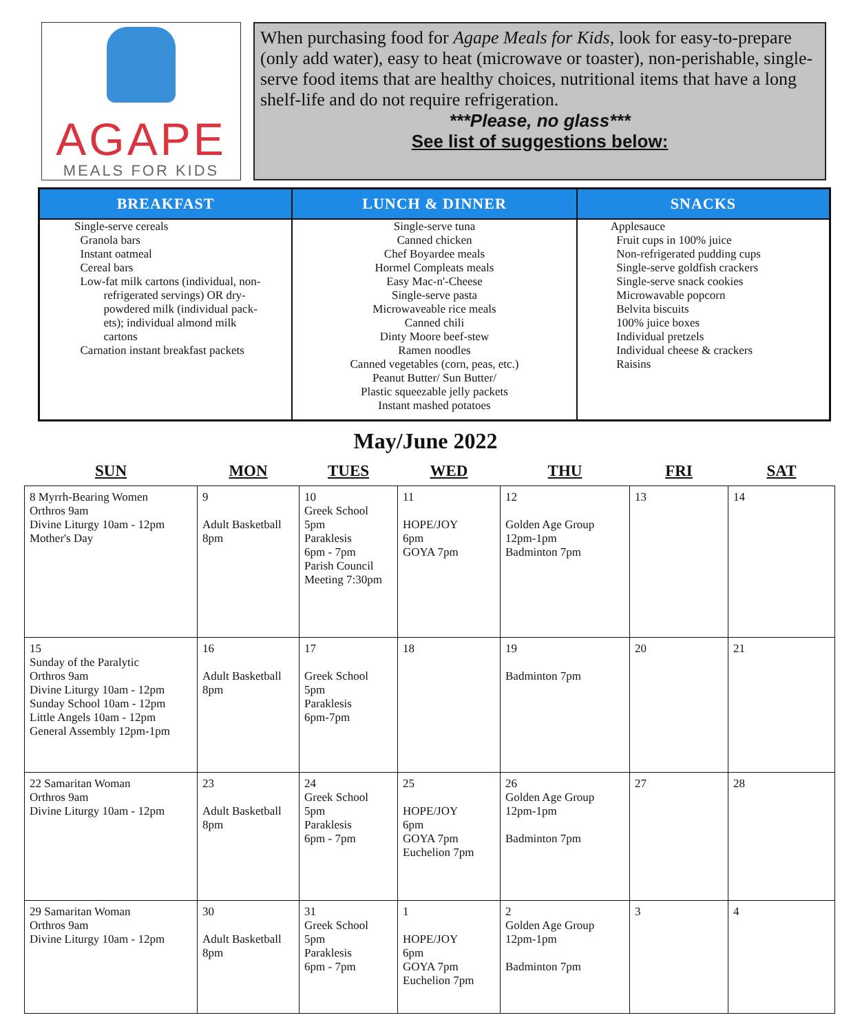AGAPE
MEALS FOR KIDS
When purchasing food for Agape Meals for Kids, look for easy-to-prepare (only add water), easy to heat (microwave or toaster), non-perishable, single-serve food items that are healthy choices, nutritional items that have a long shelf-life and do not require refrigeration.
***Please, no glass***
See list of suggestions below:
| BREAKFAST | LUNCH & DINNER | SNACKS |
| --- | --- | --- |
| Single-serve cereals Granola bars Instant oatmeal Cereal bars Low-fat milk cartons (individual, non- refrigerated servings) OR dry- powdered milk (individual pack- ets); individual almond milk cartons Carnation instant breakfast packets | Single-serve tuna Canned chicken Chef Boyardee meals Hormel Compleats meals Easy Mac-n'-Cheese Single-serve pasta Microwaveable rice meals Canned chili Dinty Moore beef-stew Ramen noodles Canned vegetables (corn, peas, etc.) Peanut Butter/ Sun Butter/ Plastic squeezable jelly packets Instant mashed potatoes | Applesauce Fruit cups in 100% juice Non-refrigerated pudding cups Single-serve goldfish crackers Single-serve snack cookies Microwavable popcorn Belvita biscuits 100% juice boxes Individual pretzels Individual cheese & crackers Raisins |
May/June 2022
| SUN | MON | TUES | WED | THU | FRI | SAT |
| --- | --- | --- | --- | --- | --- | --- |
| 8 Myrrh-Bearing Women Orthros 9am Divine Liturgy 10am - 12pm Mother's Day | 9 Adult Basketball 8pm | 10 Greek School 5pm Paraklesis 6pm - 7pm Parish Council Meeting 7:30pm | 11 HOPE/JOY 6pm GOYA 7pm | 12 Golden Age Group 12pm-1pm Badminton 7pm | 13 | 14 |
| 15 Sunday of the Paralytic Orthros 9am Divine Liturgy 10am - 12pm Sunday School 10am - 12pm Little Angels 10am - 12pm General Assembly 12pm-1pm | 16 Adult Basketball 8pm | 17 Greek School 5pm Paraklesis 6pm-7pm | 18 | 19 Badminton 7pm | 20 | 21 |
| 22 Samaritan Woman Orthros 9am Divine Liturgy 10am - 12pm | 23 Adult Basketball 8pm | 24 Greek School 5pm Paraklesis 6pm - 7pm | 25 HOPE/JOY 6pm GOYA 7pm Euchelion 7pm | 26 Golden Age Group 12pm-1pm Badminton 7pm | 27 | 28 |
| 29 Samaritan Woman Orthros 9am Divine Liturgy 10am - 12pm | 30 Adult Basketball 8pm | 31 Greek School 5pm Paraklesis 6pm - 7pm | 1 HOPE/JOY 6pm GOYA 7pm Euchelion 7pm | 2 Golden Age Group 12pm-1pm Badminton 7pm | 3 | 4 |